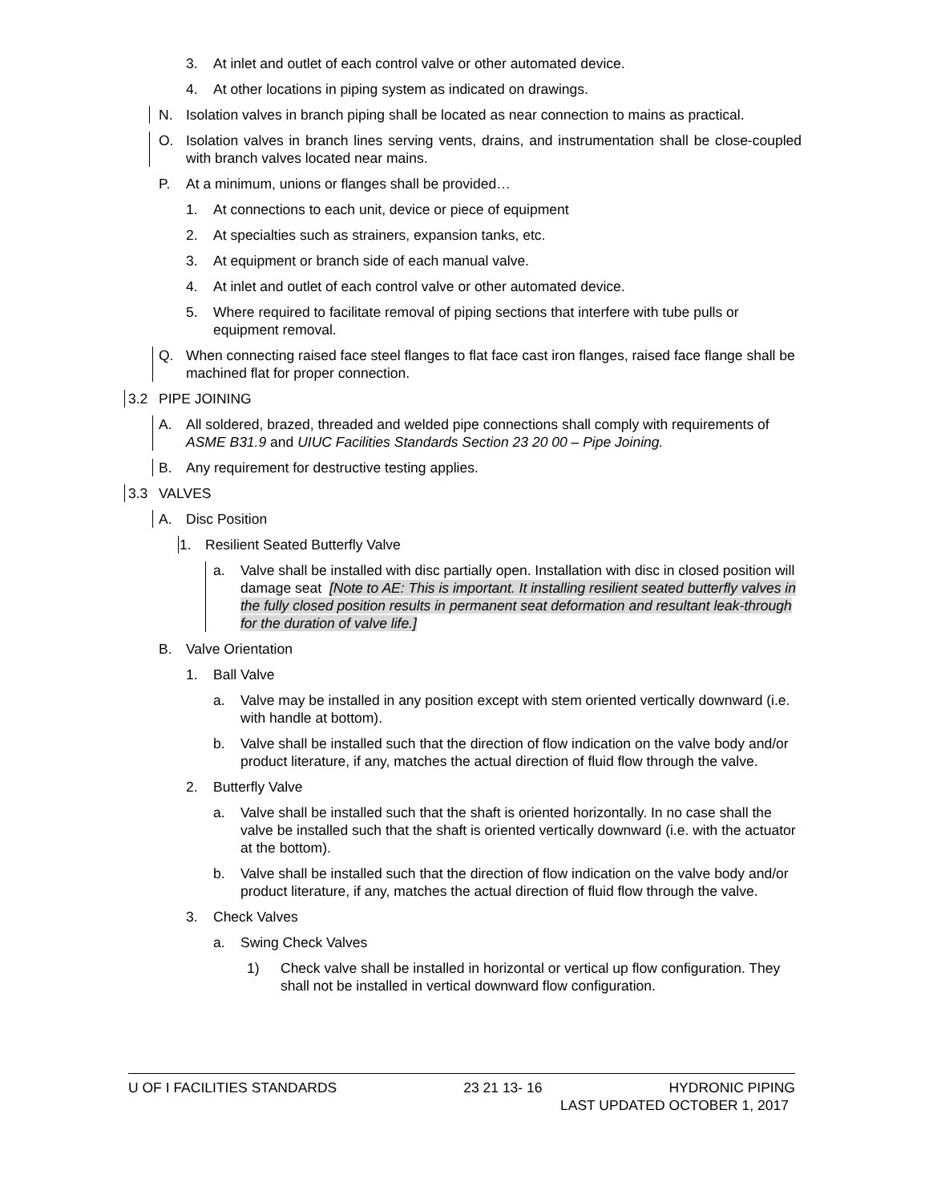3. At inlet and outlet of each control valve or other automated device.
4. At other locations in piping system as indicated on drawings.
N. Isolation valves in branch piping shall be located as near connection to mains as practical.
O. Isolation valves in branch lines serving vents, drains, and instrumentation shall be close-coupled with branch valves located near mains.
P. At a minimum, unions or flanges shall be provided…
1. At connections to each unit, device or piece of equipment
2. At specialties such as strainers, expansion tanks, etc.
3. At equipment or branch side of each manual valve.
4. At inlet and outlet of each control valve or other automated device.
5. Where required to facilitate removal of piping sections that interfere with tube pulls or equipment removal.
Q. When connecting raised face steel flanges to flat face cast iron flanges, raised face flange shall be machined flat for proper connection.
3.2 PIPE JOINING
A. All soldered, brazed, threaded and welded pipe connections shall comply with requirements of ASME B31.9 and UIUC Facilities Standards Section 23 20 00 – Pipe Joining.
B. Any requirement for destructive testing applies.
3.3 VALVES
A. Disc Position
1. Resilient Seated Butterfly Valve
a. Valve shall be installed with disc partially open. Installation with disc in closed position will damage seat [Note to AE: This is important. It installing resilient seated butterfly valves in the fully closed position results in permanent seat deformation and resultant leak-through for the duration of valve life.]
B. Valve Orientation
1. Ball Valve
a. Valve may be installed in any position except with stem oriented vertically downward (i.e. with handle at bottom).
b. Valve shall be installed such that the direction of flow indication on the valve body and/or product literature, if any, matches the actual direction of fluid flow through the valve.
2. Butterfly Valve
a. Valve shall be installed such that the shaft is oriented horizontally. In no case shall the valve be installed such that the shaft is oriented vertically downward (i.e. with the actuator at the bottom).
b. Valve shall be installed such that the direction of flow indication on the valve body and/or product literature, if any, matches the actual direction of fluid flow through the valve.
3. Check Valves
a. Swing Check Valves
1) Check valve shall be installed in horizontal or vertical up flow configuration. They shall not be installed in vertical downward flow configuration.
U OF I FACILITIES STANDARDS 23 21 13- 16 HYDRONIC PIPING
LAST UPDATED OCTOBER 1, 2017